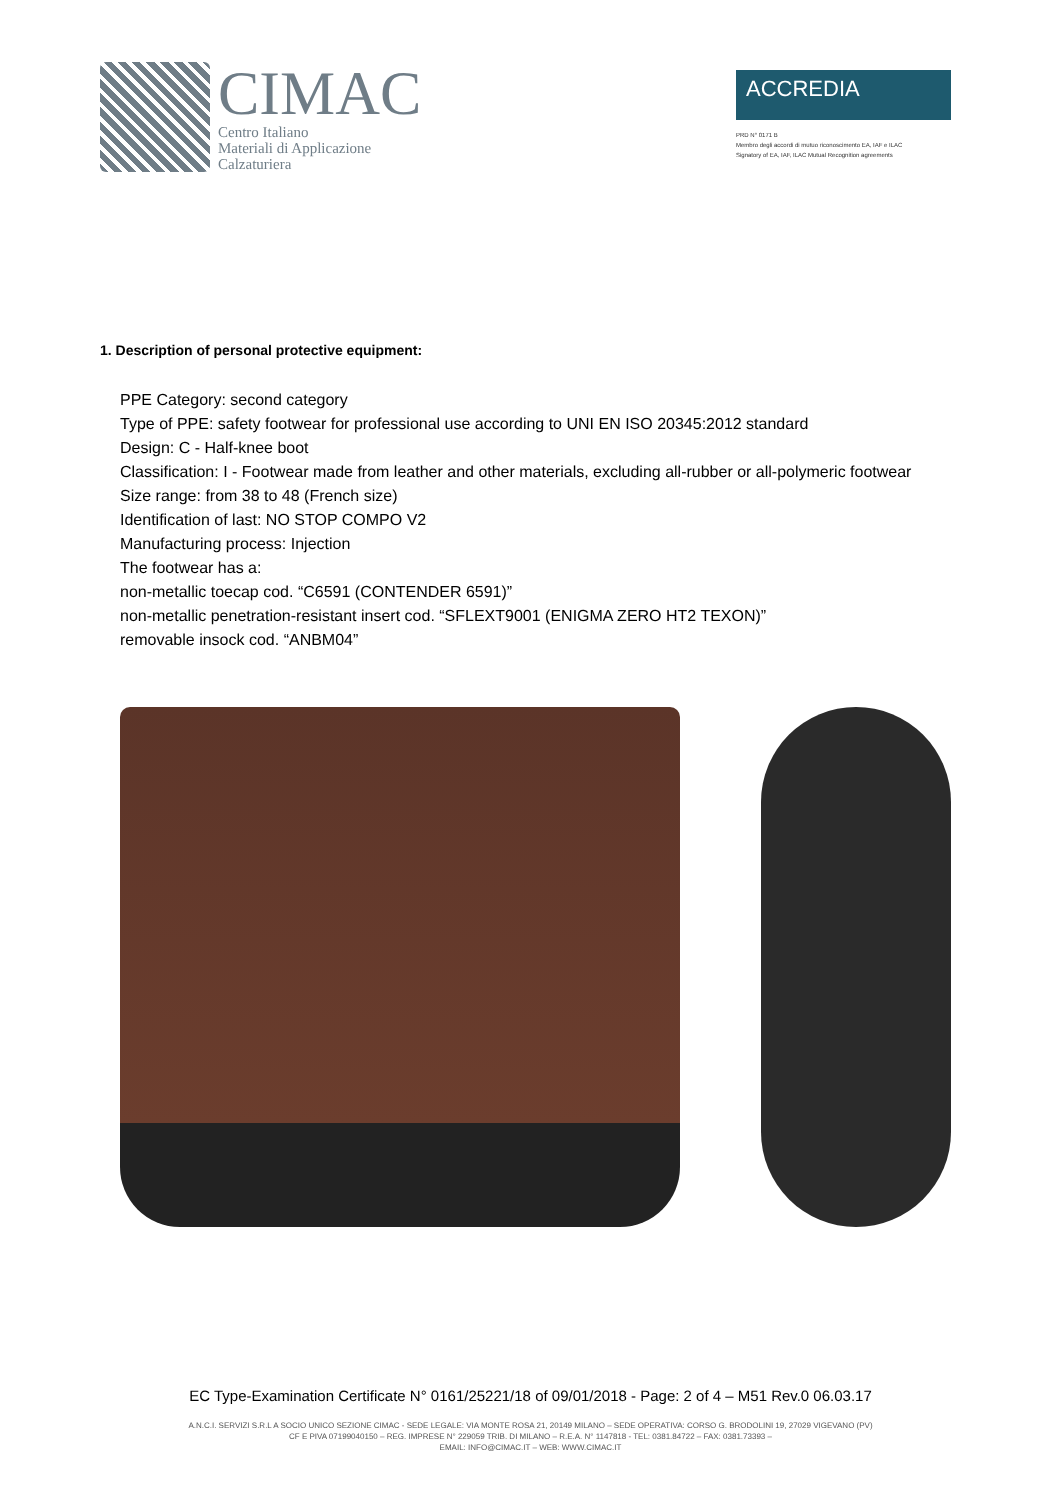CIMAC
Centro Italiano
Materiali di Applicazione
Calzaturiera
ACCREDIA
PRD N° 0171 B
Membro degli accordi di mutuo riconoscimento EA, IAF e ILAC
Signatory of EA, IAF, ILAC Mutual Recognition agreements
1. Description of personal protective equipment:
PPE Category: second category
Type of PPE: safety footwear for professional use according to UNI EN ISO 20345:2012 standard
Design: C - Half-knee boot
Classification: I - Footwear made from leather and other materials, excluding all-rubber or all-polymeric footwear
Size range: from 38 to 48 (French size)
Identification of last: NO STOP COMPO V2
Manufacturing process: Injection
The footwear has a:
non-metallic toecap cod. “C6591 (CONTENDER 6591)”
non-metallic penetration-resistant insert cod. “SFLEXT9001 (ENIGMA ZERO HT2 TEXON)”
removable insock cod. “ANBM04”
EC Type-Examination Certificate N° 0161/25221/18 of 09/01/2018 - Page: 2 of 4 – M51 Rev.0 06.03.17
A.N.C.I. SERVIZI S.R.L A SOCIO UNICO SEZIONE CIMAC - SEDE LEGALE: VIA MONTE ROSA 21, 20149 MILANO – SEDE OPERATIVA: CORSO G. BRODOLINI 19, 27029 VIGEVANO (PV)
CF E PIVA 07199040150 – REG. IMPRESE N° 229059 TRIB. DI MILANO – R.E.A. N° 1147818 - TEL: 0381.84722 – FAX: 0381.73393 –
EMAIL: INFO@CIMAC.IT – WEB: WWW.CIMAC.IT